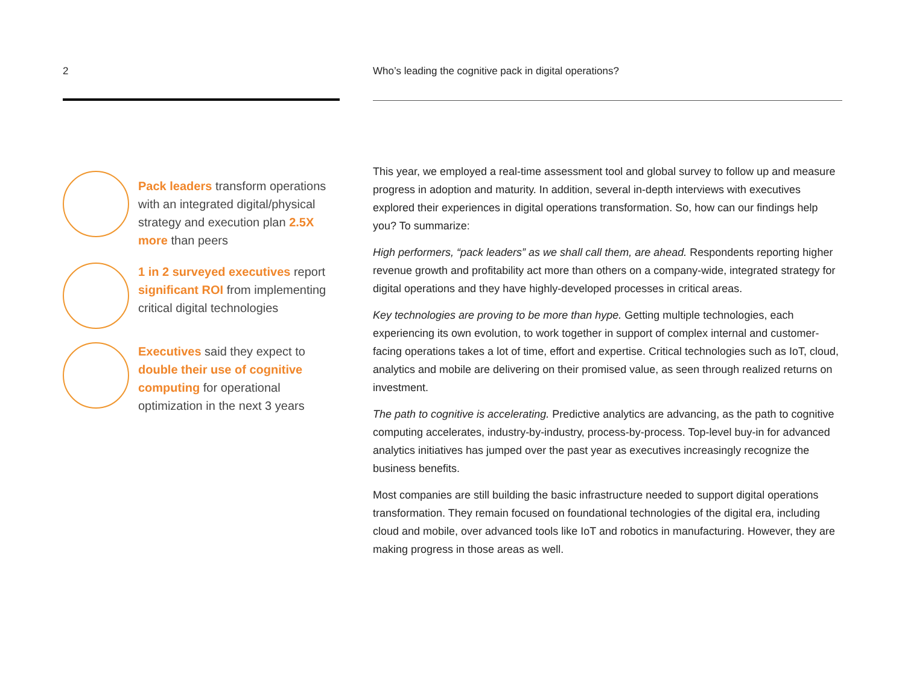2
Pack leaders transform operations with an integrated digital/physical strategy and execution plan 2.5X more than peers
1 in 2 surveyed executives report significant ROI from implementing critical digital technologies
Executives said they expect to double their use of cognitive computing for operational optimization in the next 3 years
Who’s leading the cognitive pack in digital operations?
This year, we employed a real-time assessment tool and global survey to follow up and measure progress in adoption and maturity. In addition, several in-depth interviews with executives explored their experiences in digital operations transformation. So, how can our findings help you? To summarize:
High performers, “pack leaders” as we shall call them, are ahead. Respondents reporting higher revenue growth and profitability act more than others on a company-wide, integrated strategy for digital operations and they have highly-developed processes in critical areas.
Key technologies are proving to be more than hype. Getting multiple technologies, each experiencing its own evolution, to work together in support of complex internal and customer-facing operations takes a lot of time, effort and expertise. Critical technologies such as IoT, cloud, analytics and mobile are delivering on their promised value, as seen through realized returns on investment.
The path to cognitive is accelerating. Predictive analytics are advancing, as the path to cognitive computing accelerates, industry-by-industry, process-by-process. Top-level buy-in for advanced analytics initiatives has jumped over the past year as executives increasingly recognize the business benefits.
Most companies are still building the basic infrastructure needed to support digital operations transformation. They remain focused on foundational technologies of the digital era, including cloud and mobile, over advanced tools like IoT and robotics in manufacturing. However, they are making progress in those areas as well.